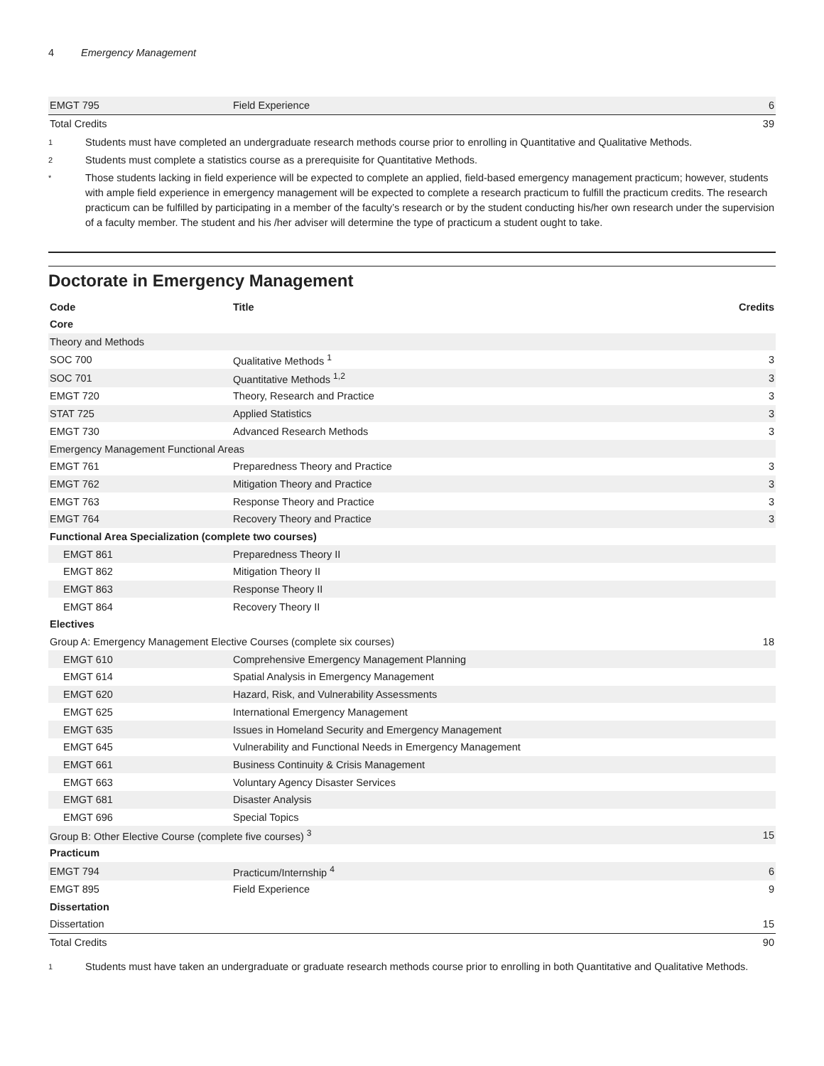4 Emergency Management
| EMGT 795 | Field Experience | 6 |
| Total Credits | | 39 |
1
Students must have completed an undergraduate research methods course prior to enrolling in Quantitative and Qualitative Methods.
2
Students must complete a statistics course as a prerequisite for Quantitative Methods.
*
Those students lacking in field experience will be expected to complete an applied, field-based emergency management practicum; however, students with ample field experience in emergency management will be expected to complete a research practicum to fulfill the practicum credits. The research practicum can be fulfilled by participating in a member of the faculty’s research or by the student conducting his/her own research under the supervision of a faculty member. The student and his /her adviser will determine the type of practicum a student ought to take.
Doctorate in Emergency Management
| Code | Title | Credits |
| --- | --- | --- |
| Core | | |
| Theory and Methods | | |
| SOC 700 | Qualitative Methods <sup>1</sup> | 3 |
| SOC 701 | Quantitative Methods <sup>1,2</sup> | 3 |
| EMGT 720 | Theory, Research and Practice | 3 |
| STAT 725 | Applied Statistics | 3 |
| EMGT 730 | Advanced Research Methods | 3 |
| Emergency Management Functional Areas | | |
| EMGT 761 | Preparedness Theory and Practice | 3 |
| EMGT 762 | Mitigation Theory and Practice | 3 |
| EMGT 763 | Response Theory and Practice | 3 |
| EMGT 764 | Recovery Theory and Practice | 3 |
| Functional Area Specialization (complete two courses) | | |
| EMGT 861 | Preparedness Theory II | |
| EMGT 862 | Mitigation Theory II | |
| EMGT 863 | Response Theory II | |
| EMGT 864 | Recovery Theory II | |
| Electives | | |
| Group A: Emergency Management Elective Courses (complete six courses) | | 18 |
| EMGT 610 | Comprehensive Emergency Management Planning | |
| EMGT 614 | Spatial Analysis in Emergency Management | |
| EMGT 620 | Hazard, Risk, and Vulnerability Assessments | |
| EMGT 625 | International Emergency Management | |
| EMGT 635 | Issues in Homeland Security and Emergency Management | |
| EMGT 645 | Vulnerability and Functional Needs in Emergency Management | |
| EMGT 661 | Business Continuity & Crisis Management | |
| EMGT 663 | Voluntary Agency Disaster Services | |
| EMGT 681 | Disaster Analysis | |
| EMGT 696 | Special Topics | |
| Group B: Other Elective Course (complete five courses) <sup>3</sup> | | 15 |
| Practicum | | |
| EMGT 794 | Practicum/Internship <sup>4</sup> | 6 |
| EMGT 895 | Field Experience | 9 |
| Dissertation | | |
| Dissertation | | 15 |
| Total Credits | | 90 |
1
Students must have taken an undergraduate or graduate research methods course prior to enrolling in both Quantitative and Qualitative Methods.